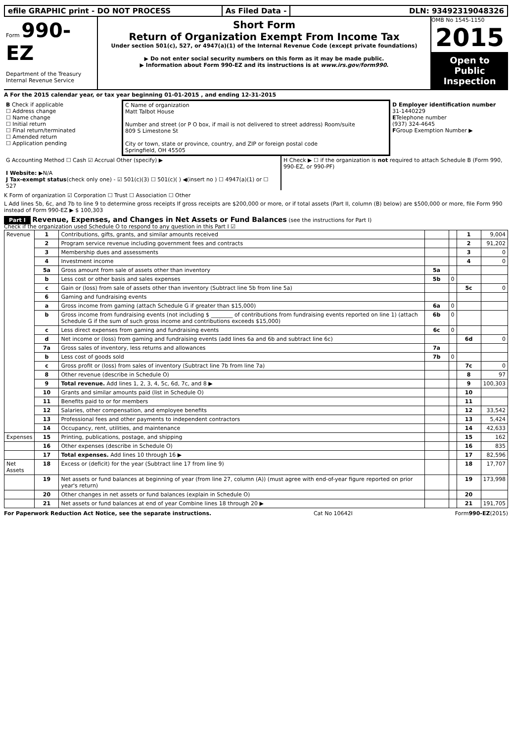efile GRAPHIC print - DO NOT PROCESS
As Filed Data - DLN: 93492319048326
Form 990-EZ
Department of the Treasury
Internal Revenue Service
Short Form
Return of Organization Exempt From Income Tax
Under section 501(c), 527, or 4947(a)(1) of the Internal Revenue Code (except private foundations)
▶ Do not enter social security numbers on this form as it may be made public.
▶ Information about Form 990-EZ and its instructions is at www.irs.gov/form990.
OMB No 1545-1150
2015
Open to Public Inspection
A For the 2015 calendar year, or tax year beginning 01-01-2015 , and ending 12-31-2015
| B Check if applicable ☐ Address change ☐ Name change ☐ Initial return ☐ Final return/terminated ☐ Amended return ☐ Application pending | C Name of organization Matt Talbot House Number and street (or P O box, if mail is not delivered to street address) Room/suite 809 S Limestone St City or town, state or province, country, and ZIP or foreign postal code Springfield, OH 45505 | D Employer identification number 31-1440229 E Telephone number (937) 324-4645 F Group Exemption Number ▶ |
| G Accounting Method ☐ Cash ☑ Accrual Other (specify) ▶ I Website: ▶ N/A J Tax-exempt status (check only one) - ☑ 501(c)(3) ☐ 501(c)( ) ◀(insert no ) ☐ 4947(a)(1) or ☐ 527 | H Check ▶ ☐ if the organization is not required to attach Schedule B (Form 990, 990-EZ, or 990-PF) |
K Form of organization ☑ Corporation ☐ Trust ☐ Association ☐ Other
L Add lines 5b, 6c, and 7b to line 9 to determine gross receipts If gross receipts are $200,000 or more, or if total assets (Part II, column (B) below) are $500,000 or more, file Form 990 instead of Form 990-EZ ▶ $ 100,303
Part I Revenue, Expenses, and Changes in Net Assets or Fund Balances (see the instructions for Part I)
Check if the organization used Schedule O to respond to any question in this Part I ☑
| Revenue | 1 | Contributions, gifts, grants, and similar amounts received | | | 1 | 9,004 |
| | 2 | Program service revenue including government fees and contracts | | | 2 | 91,202 |
| | 3 | Membership dues and assessments | | | 3 | 0 |
| | 4 | Investment income | | | 4 | 0 |
| | 5a | Gross amount from sale of assets other than inventory | 5a | | | |
| | b | Less cost or other basis and sales expenses | 5b | 0 | | |
| | c | Gain or (loss) from sale of assets other than inventory (Subtract line 5b from line 5a) | | | 5c | 0 |
| | 6 | Gaming and fundraising events | | | | |
| | a | Gross income from gaming (attach Schedule G if greater than $15,000) | 6a | 0 | | |
| | b | Gross income from fundraising events (not including $ ________ of contributions from fundraising events reported on line 1) (attach Schedule G if the sum of such gross income and contributions exceeds $15,000) | 6b | 0 | | |
| | c | Less direct expenses from gaming and fundraising events | 6c | 0 | | |
| | d | Net income or (loss) from gaming and fundraising events (add lines 6a and 6b and subtract line 6c) | | | 6d | 0 |
| | 7a | Gross sales of inventory, less returns and allowances | 7a | | | |
| | b | Less cost of goods sold | 7b | 0 | | |
| | c | Gross profit or (loss) from sales of inventory (Subtract line 7b from line 7a) | | | 7c | 0 |
| | 8 | Other revenue (describe in Schedule O) | | | 8 | 97 |
| | 9 | Total revenue. Add lines 1, 2, 3, 4, 5c, 6d, 7c, and 8 ▶ | | | 9 | 100,303 |
| | 10 | Grants and similar amounts paid (list in Schedule O) | | | 10 | |
| | 11 | Benefits paid to or for members | | | 11 | |
| | 12 | Salaries, other compensation, and employee benefits | | | 12 | 33,542 |
| | 13 | Professional fees and other payments to independent contractors | | | 13 | 5,424 |
| | 14 | Occupancy, rent, utilities, and maintenance | | | 14 | 42,633 |
| Expenses | 15 | Printing, publications, postage, and shipping | | | 15 | 162 |
| | 16 | Other expenses (describe in Schedule O) | | | 16 | 835 |
| | 17 | Total expenses. Add lines 10 through 16 ▶ | | | 17 | 82,596 |
| Net Assets | 18 | Excess or (deficit) for the year (Subtract line 17 from line 9) | | | 18 | 17,707 |
| | 19 | Net assets or fund balances at beginning of year (from line 27, column (A)) (must agree with end-of-year figure reported on prior year's return) | | | 19 | 173,998 |
| | 20 | Other changes in net assets or fund balances (explain in Schedule O) | | | 20 | |
| | 21 | Net assets or fund balances at end of year Combine lines 18 through 20 ▶ | | | 21 | 191,705 |
For Paperwork Reduction Act Notice, see the separate instructions. Cat No 10642I Form990-EZ(2015)